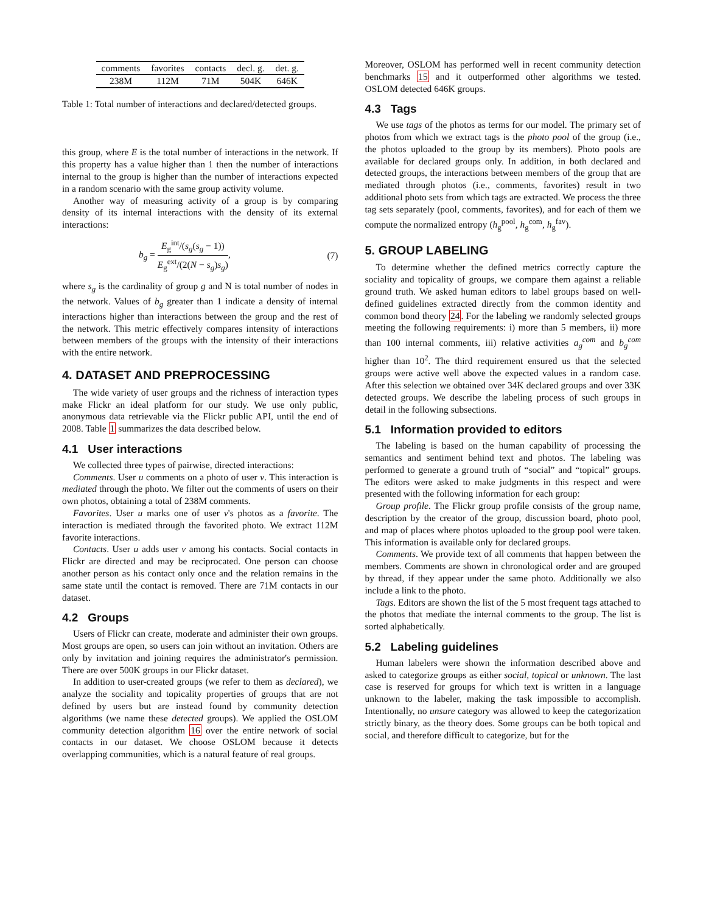| comments | favorites | contacts | decl. g. | det. g. |
| --- | --- | --- | --- | --- |
| 238M | 112M | 71M | 504K | 646K |
Table 1: Total number of interactions and declared/detected groups.
this group, where E is the total number of interactions in the network. If this property has a value higher than 1 then the number of interactions internal to the group is higher than the number of interactions expected in a random scenario with the same group activity volume.
Another way of measuring activity of a group is by comparing density of its internal interactions with the density of its external interactions:
b<sub>g</sub> = E<sub>g</sub><sup>int</sup>/(s<sub>g</sub>(s<sub>g</sub> − 1)) E<sub>g</sub><sup>ext</sup>/(2(N − s<sub>g</sub>)s<sub>g</sub>), (7)
where s<sub>g</sub> is the cardinality of group g and N is total number of nodes in the network. Values of b<sub>g</sub> greater than 1 indicate a density of internal interactions higher than interactions between the group and the rest of the network. This metric effectively compares intensity of interactions between members of the groups with the intensity of their interactions with the entire network.
4. DATASET AND PREPROCESSING
The wide variety of user groups and the richness of interaction types make Flickr an ideal platform for our study. We use only public, anonymous data retrievable via the Flickr public API, until the end of 2008. Table 1 summarizes the data described below.
4.1 User interactions
We collected three types of pairwise, directed interactions:
Comments. User u comments on a photo of user v. This interaction is mediated through the photo. We filter out the comments of users on their own photos, obtaining a total of 238M comments.
Favorites. User u marks one of user v's photos as a favorite. The interaction is mediated through the favorited photo. We extract 112M favorite interactions.
Contacts. User u adds user v among his contacts. Social contacts in Flickr are directed and may be reciprocated. One person can choose another person as his contact only once and the relation remains in the same state until the contact is removed. There are 71M contacts in our dataset.
4.2 Groups
Users of Flickr can create, moderate and administer their own groups. Most groups are open, so users can join without an invitation. Others are only by invitation and joining requires the administrator's permission. There are over 500K groups in our Flickr dataset.
In addition to user-created groups (we refer to them as declared), we analyze the sociality and topicality properties of groups that are not defined by users but are instead found by community detection algorithms (we name these detected groups). We applied the OSLOM community detection algorithm 16 over the entire network of social contacts in our dataset. We choose OSLOM because it detects overlapping communities, which is a natural feature of real groups.
Moreover, OSLOM has performed well in recent community detection benchmarks 15 and it outperformed other algorithms we tested. OSLOM detected 646K groups.
4.3 Tags
We use tags of the photos as terms for our model. The primary set of photos from which we extract tags is the photo pool of the group (i.e., the photos uploaded to the group by its members). Photo pools are available for declared groups only. In addition, in both declared and detected groups, the interactions between members of the group that are mediated through photos (i.e., comments, favorites) result in two additional photo sets from which tags are extracted. We process the three tag sets separately (pool, comments, favorites), and for each of them we compute the normalized entropy (h<sub>g</sub><sup>pool</sup>, h<sub>g</sub><sup>com</sup>, h<sub>g</sub><sup>fav</sup>).
5. GROUP LABELING
To determine whether the defined metrics correctly capture the sociality and topicality of groups, we compare them against a reliable ground truth. We asked human editors to label groups based on well-defined guidelines extracted directly from the common identity and common bond theory 24. For the labeling we randomly selected groups meeting the following requirements: i) more than 5 members, ii) more than 100 internal comments, iii) relative activities a<sub>g</sub><sup>com</sup> and b<sub>g</sub><sup>com</sup> higher than 10<sup>2</sup>. The third requirement ensured us that the selected groups were active well above the expected values in a random case. After this selection we obtained over 34K declared groups and over 33K detected groups. We describe the labeling process of such groups in detail in the following subsections.
5.1 Information provided to editors
The labeling is based on the human capability of processing the semantics and sentiment behind text and photos. The labeling was performed to generate a ground truth of “social” and “topical” groups. The editors were asked to make judgments in this respect and were presented with the following information for each group:
Group profile. The Flickr group profile consists of the group name, description by the creator of the group, discussion board, photo pool, and map of places where photos uploaded to the group pool were taken. This information is available only for declared groups.
Comments. We provide text of all comments that happen between the members. Comments are shown in chronological order and are grouped by thread, if they appear under the same photo. Additionally we also include a link to the photo.
Tags. Editors are shown the list of the 5 most frequent tags attached to the photos that mediate the internal comments to the group. The list is sorted alphabetically.
5.2 Labeling guidelines
Human labelers were shown the information described above and asked to categorize groups as either social, topical or unknown. The last case is reserved for groups for which text is written in a language unknown to the labeler, making the task impossible to accomplish. Intentionally, no unsure category was allowed to keep the categorization strictly binary, as the theory does. Some groups can be both topical and social, and therefore difficult to categorize, but for the